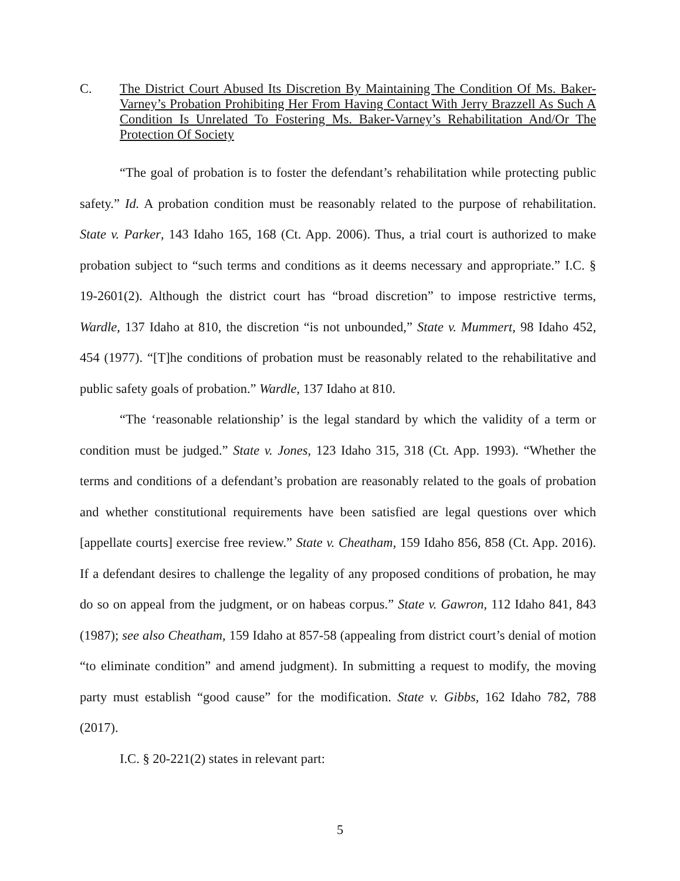C. The District Court Abused Its Discretion By Maintaining The Condition Of Ms. Baker-Varney’s Probation Prohibiting Her From Having Contact With Jerry Brazzell As Such A Condition Is Unrelated To Fostering Ms. Baker-Varney’s Rehabilitation And/Or The Protection Of Society
“The goal of probation is to foster the defendant’s rehabilitation while protecting public safety.” Id. A probation condition must be reasonably related to the purpose of rehabilitation. State v. Parker, 143 Idaho 165, 168 (Ct. App. 2006). Thus, a trial court is authorized to make probation subject to “such terms and conditions as it deems necessary and appropriate.” I.C. § 19-2601(2). Although the district court has “broad discretion” to impose restrictive terms, Wardle, 137 Idaho at 810, the discretion “is not unbounded,” State v. Mummert, 98 Idaho 452, 454 (1977). “[T]he conditions of probation must be reasonably related to the rehabilitative and public safety goals of probation.” Wardle, 137 Idaho at 810.
“The ‘reasonable relationship’ is the legal standard by which the validity of a term or condition must be judged.” State v. Jones, 123 Idaho 315, 318 (Ct. App. 1993). “Whether the terms and conditions of a defendant’s probation are reasonably related to the goals of probation and whether constitutional requirements have been satisfied are legal questions over which [appellate courts] exercise free review.” State v. Cheatham, 159 Idaho 856, 858 (Ct. App. 2016). If a defendant desires to challenge the legality of any proposed conditions of probation, he may do so on appeal from the judgment, or on habeas corpus.” State v. Gawron, 112 Idaho 841, 843 (1987); see also Cheatham, 159 Idaho at 857-58 (appealing from district court’s denial of motion “to eliminate condition” and amend judgment). In submitting a request to modify, the moving party must establish “good cause” for the modification. State v. Gibbs, 162 Idaho 782, 788 (2017).
I.C. § 20-221(2) states in relevant part:
5